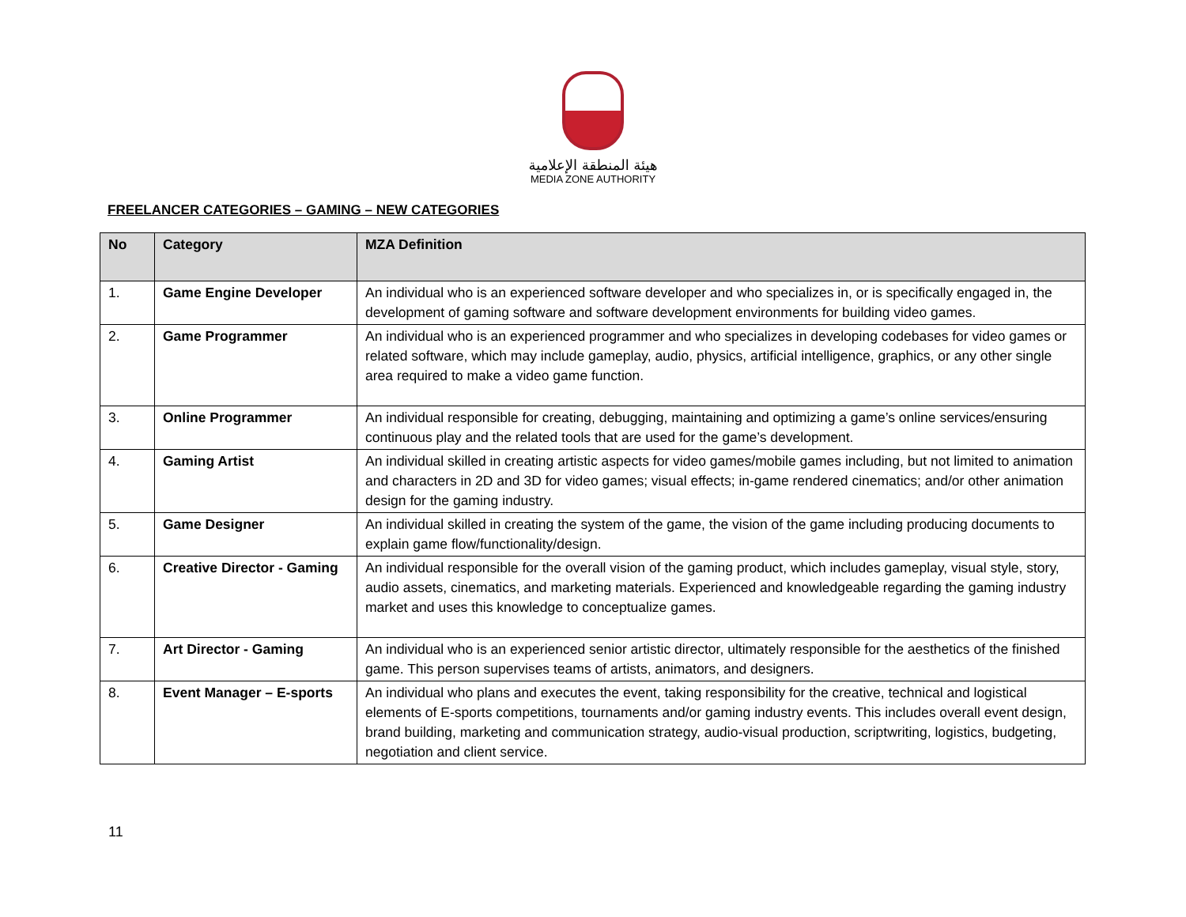هيئة المنطقة الإعلامية
MEDIA ZONE AUTHORITY
FREELANCER CATEGORIES – GAMING – NEW CATEGORIES
| No | Category | MZA Definition |
| --- | --- | --- |
| 1. | Game Engine Developer | An individual who is an experienced software developer and who specializes in, or is specifically engaged in, the development of gaming software and software development environments for building video games. |
| 2. | Game Programmer | An individual who is an experienced programmer and who specializes in developing codebases for video games or related software, which may include gameplay, audio, physics, artificial intelligence, graphics, or any other single area required to make a video game function. |
| 3. | Online Programmer | An individual responsible for creating, debugging, maintaining and optimizing a game’s online services/ensuring continuous play and the related tools that are used for the game’s development. |
| 4. | Gaming Artist | An individual skilled in creating artistic aspects for video games/mobile games including, but not limited to animation and characters in 2D and 3D for video games; visual effects; in-game rendered cinematics; and/or other animation design for the gaming industry. |
| 5. | Game Designer | An individual skilled in creating the system of the game, the vision of the game including producing documents to explain game flow/functionality/design. |
| 6. | Creative Director - Gaming | An individual responsible for the overall vision of the gaming product, which includes gameplay, visual style, story, audio assets, cinematics, and marketing materials. Experienced and knowledgeable regarding the gaming industry market and uses this knowledge to conceptualize games. |
| 7. | Art Director - Gaming | An individual who is an experienced senior artistic director, ultimately responsible for the aesthetics of the finished game. This person supervises teams of artists, animators, and designers. |
| 8. | Event Manager – E-sports | An individual who plans and executes the event, taking responsibility for the creative, technical and logistical elements of E-sports competitions, tournaments and/or gaming industry events. This includes overall event design, brand building, marketing and communication strategy, audio-visual production, scriptwriting, logistics, budgeting, negotiation and client service. |
11